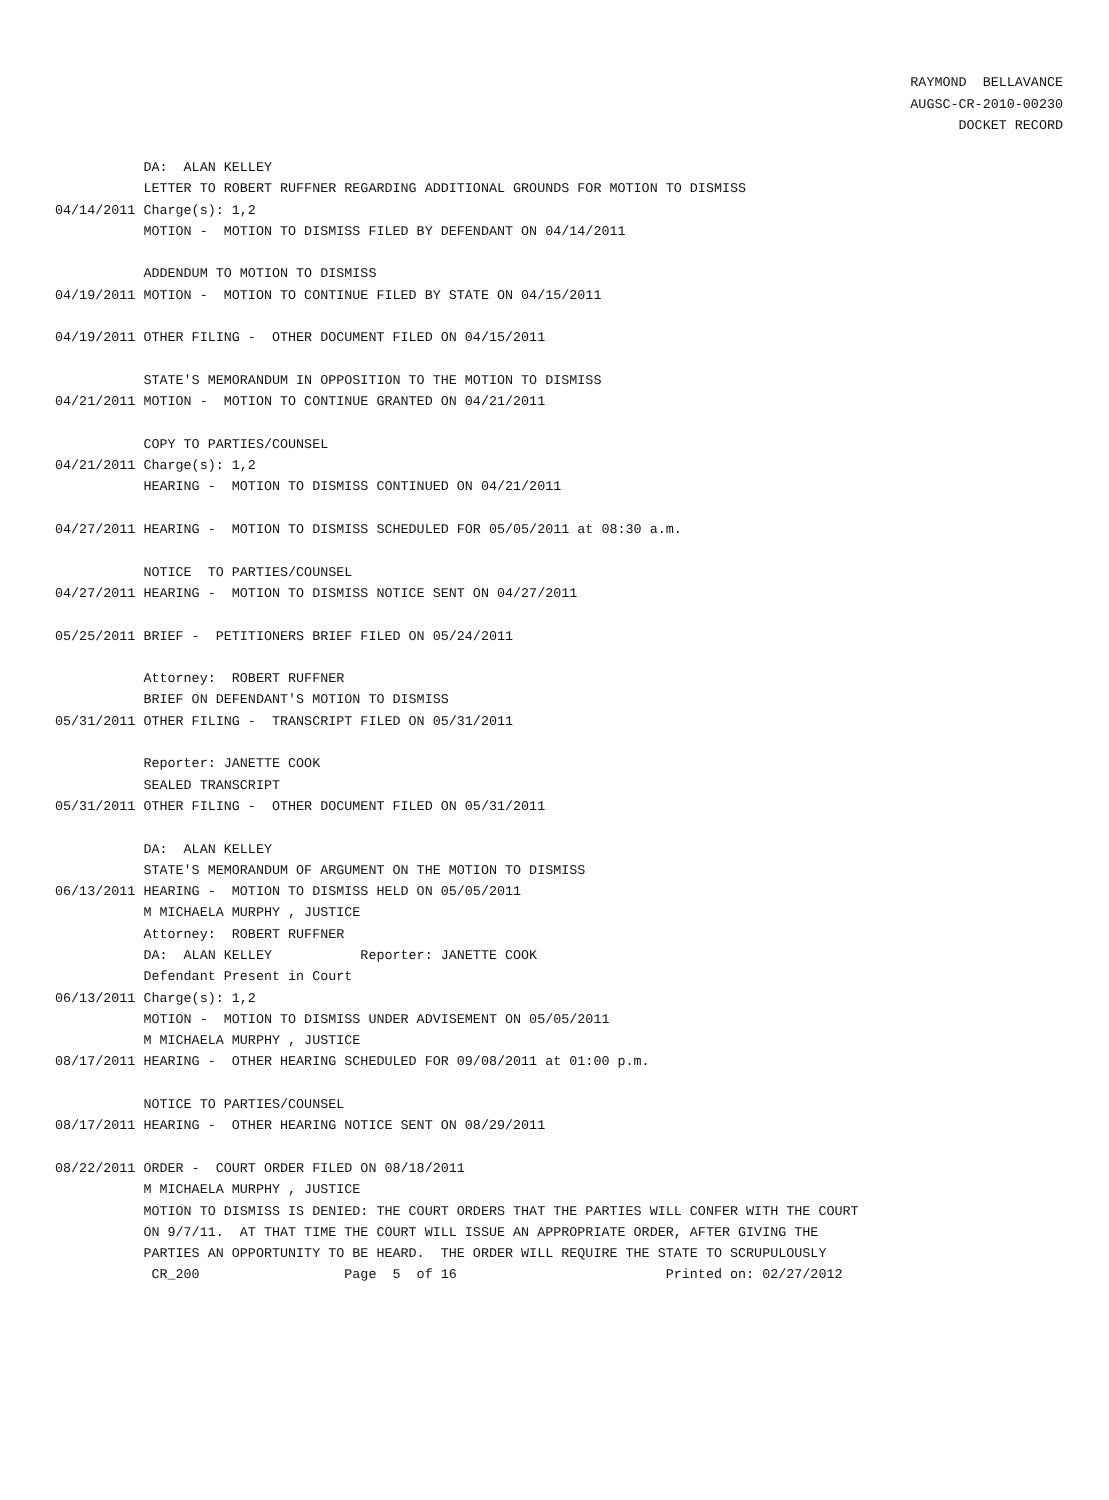RAYMOND BELLAVANCE AUGSC-CR-2010-00230 DOCKET RECORD
DA: ALAN KELLEY LETTER TO ROBERT RUFFNER REGARDING ADDITIONAL GROUNDS FOR MOTION TO DISMISS 04/14/2011 Charge(s): 1,2 MOTION - MOTION TO DISMISS FILED BY DEFENDANT ON 04/14/2011 ADDENDUM TO MOTION TO DISMISS 04/19/2011 MOTION - MOTION TO CONTINUE FILED BY STATE ON 04/15/2011 04/19/2011 OTHER FILING - OTHER DOCUMENT FILED ON 04/15/2011 STATE'S MEMORANDUM IN OPPOSITION TO THE MOTION TO DISMISS 04/21/2011 MOTION - MOTION TO CONTINUE GRANTED ON 04/21/2011 COPY TO PARTIES/COUNSEL 04/21/2011 Charge(s): 1,2 HEARING - MOTION TO DISMISS CONTINUED ON 04/21/2011 04/27/2011 HEARING - MOTION TO DISMISS SCHEDULED FOR 05/05/2011 at 08:30 a.m. NOTICE TO PARTIES/COUNSEL 04/27/2011 HEARING - MOTION TO DISMISS NOTICE SENT ON 04/27/2011 05/25/2011 BRIEF - PETITIONERS BRIEF FILED ON 05/24/2011 Attorney: ROBERT RUFFNER BRIEF ON DEFENDANT'S MOTION TO DISMISS 05/31/2011 OTHER FILING - TRANSCRIPT FILED ON 05/31/2011 Reporter: JANETTE COOK SEALED TRANSCRIPT 05/31/2011 OTHER FILING - OTHER DOCUMENT FILED ON 05/31/2011 DA: ALAN KELLEY STATE'S MEMORANDUM OF ARGUMENT ON THE MOTION TO DISMISS 06/13/2011 HEARING - MOTION TO DISMISS HELD ON 05/05/2011 M MICHAELA MURPHY , JUSTICE Attorney: ROBERT RUFFNER DA: ALAN KELLEY Reporter: JANETTE COOK Defendant Present in Court 06/13/2011 Charge(s): 1,2 MOTION - MOTION TO DISMISS UNDER ADVISEMENT ON 05/05/2011 M MICHAELA MURPHY , JUSTICE 08/17/2011 HEARING - OTHER HEARING SCHEDULED FOR 09/08/2011 at 01:00 p.m. NOTICE TO PARTIES/COUNSEL 08/17/2011 HEARING - OTHER HEARING NOTICE SENT ON 08/29/2011 08/22/2011 ORDER - COURT ORDER FILED ON 08/18/2011 M MICHAELA MURPHY , JUSTICE MOTION TO DISMISS IS DENIED: THE COURT ORDERS THAT THE PARTIES WILL CONFER WITH THE COURT ON 9/7/11. AT THAT TIME THE COURT WILL ISSUE AN APPROPRIATE ORDER, AFTER GIVING THE PARTIES AN OPPORTUNITY TO BE HEARD. THE ORDER WILL REQUIRE THE STATE TO SCRUPULOUSLY CR_200 Page 5 of 16 Printed on: 02/27/2012